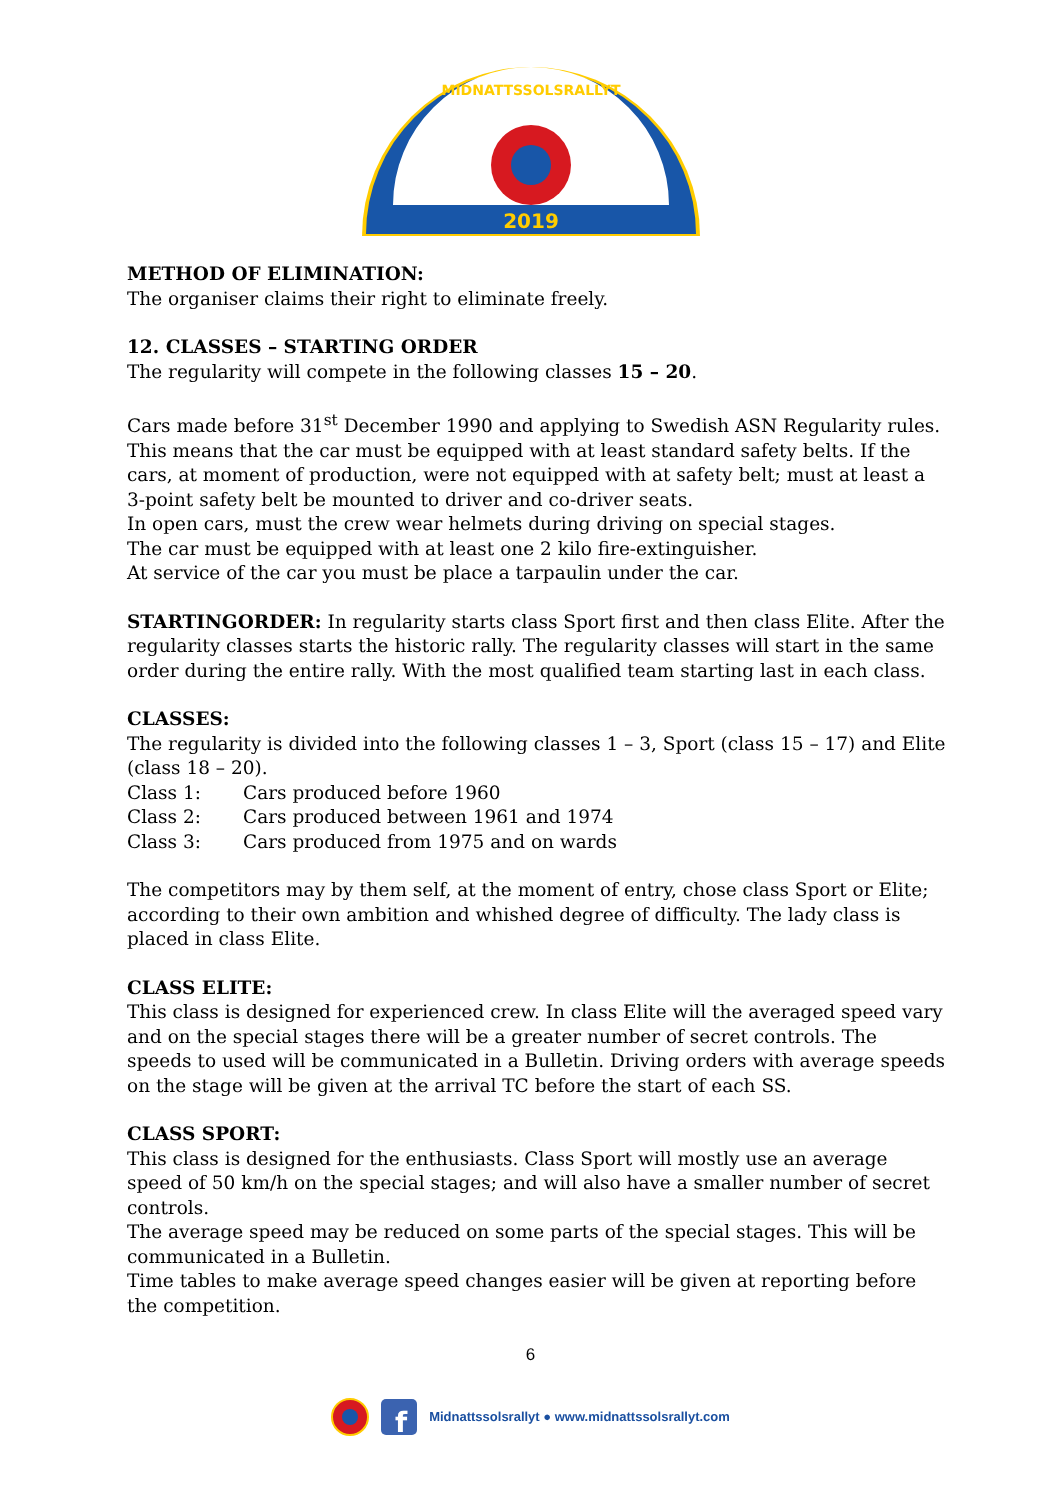2019
MIDNATTSSOLSRALLYT
METHOD OF ELIMINATION:
The organiser claims their right to eliminate freely.
12. CLASSES – STARTING ORDER
The regularity will compete in the following classes 15 – 20.
Cars made before 31<sup>st</sup> December 1990 and applying to Swedish ASN Regularity rules. This means that the car must be equipped with at least standard safety belts. If the cars, at moment of production, were not equipped with at safety belt; must at least a 3-point safety belt be mounted to driver and co-driver seats.
In open cars, must the crew wear helmets during driving on special stages.
The car must be equipped with at least one 2 kilo fire-extinguisher.
At service of the car you must be place a tarpaulin under the car.
STARTINGORDER: In regularity starts class Sport first and then class Elite. After the regularity classes starts the historic rally. The regularity classes will start in the same order during the entire rally. With the most qualified team starting last in each class.
CLASSES:
The regularity is divided into the following classes 1 – 3, Sport (class 15 – 17) and Elite (class 18 – 20).
Class 1: Cars produced before 1960
Class 2: Cars produced between 1961 and 1974
Class 3: Cars produced from 1975 and on wards
The competitors may by them self, at the moment of entry, chose class Sport or Elite; according to their own ambition and whished degree of difficulty. The lady class is placed in class Elite.
CLASS ELITE:
This class is designed for experienced crew. In class Elite will the averaged speed vary and on the special stages there will be a greater number of secret controls. The speeds to used will be communicated in a Bulletin. Driving orders with average speeds on the stage will be given at the arrival TC before the start of each SS.
CLASS SPORT:
This class is designed for the enthusiasts. Class Sport will mostly use an average speed of 50 km/h on the special stages; and will also have a smaller number of secret controls.
The average speed may be reduced on some parts of the special stages. This will be communicated in a Bulletin.
Time tables to make average speed changes easier will be given at reporting before the competition.
6
f
Midnattssolsrallyt ● www.midnattssolsrallyt.com